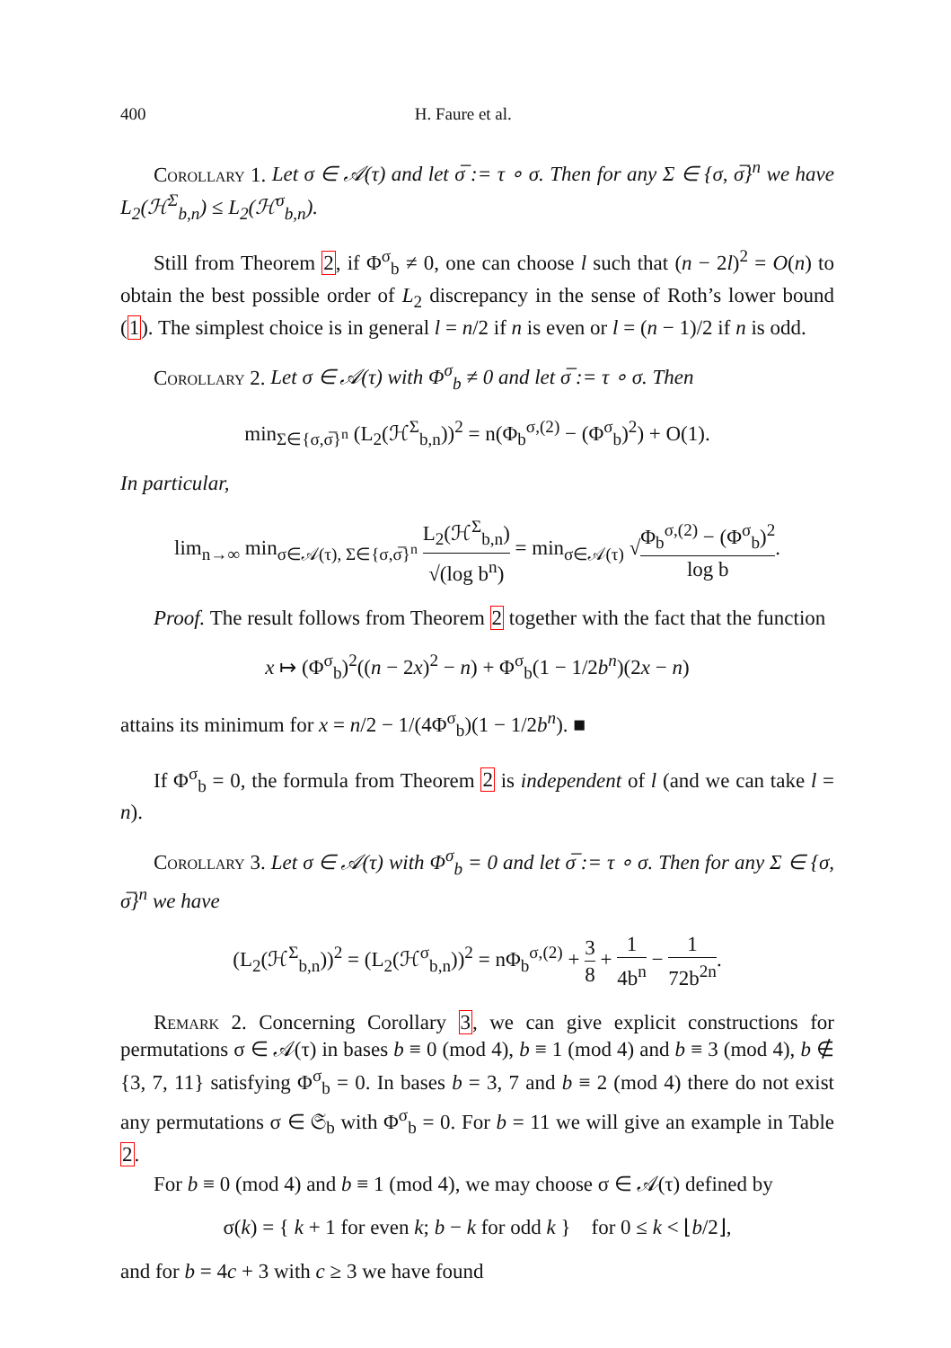400 H. Faure et al.
Corollary 1. Let σ ∈ 𝒜(τ) and let σ̅ := τ ∘ σ. Then for any Σ ∈ {σ, σ̅}<sup>n</sup> we have L<sub>2</sub>(ℋ<sup>Σ</sup><sub>b,n</sub>) ≤ L<sub>2</sub>(ℋ<sup>σ</sup><sub>b,n</sub>).
Still from Theorem 2, if Φ<sup>σ</sup><sub>b</sub> ≠ 0, one can choose l such that (n − 2l)<sup>2</sup> = O(n) to obtain the best possible order of L<sub>2</sub> discrepancy in the sense of Roth’s lower bound (1). The simplest choice is in general l = n/2 if n is even or l = (n − 1)/2 if n is odd.
Corollary 2. Let σ ∈ 𝒜(τ) with Φ<sup>σ</sup><sub>b</sub> ≠ 0 and let σ̅ := τ ∘ σ. Then
min<sub>Σ∈{σ,σ̅}<sup>n</sup></sub> (L<sub>2</sub>(ℋ<sup>Σ</sup><sub>b,n</sub>))<sup>2</sup> = n(Φ<sub>b</sub><sup>σ,(2)</sup> − (Φ<sup>σ</sup><sub>b</sub>)<sup>2</sup>) + O(1).
In particular,
lim<sub>n→∞</sub> min<sub>σ∈𝒜(τ), Σ∈{σ,σ̅}<sup>n</sup></sub> L<sub>2</sub>(ℋ<sup>Σ</sup><sub>b,n</sub>) √(log b<sup>n</sup>) = min<sub>σ∈𝒜(τ)</sub> √Φ<sub>b</sub><sup>σ,(2)</sup> − (Φ<sup>σ</sup><sub>b</sub>)<sup>2</sup> log b.
Proof. The result follows from Theorem 2 together with the fact that the function
x ↦ (Φ<sup>σ</sup><sub>b</sub>)<sup>2</sup>((n − 2x)<sup>2</sup> − n) + Φ<sup>σ</sup><sub>b</sub>(1 − 1/2b<sup>n</sup>)(2x − n)
attains its minimum for x = n/2 − 1/(4Φ<sup>σ</sup><sub>b</sub>)(1 − 1/2b<sup>n</sup>). ■
If Φ<sup>σ</sup><sub>b</sub> = 0, the formula from Theorem 2 is independent of l (and we can take l = n).
Corollary 3. Let σ ∈ 𝒜(τ) with Φ<sup>σ</sup><sub>b</sub> = 0 and let σ̅ := τ ∘ σ. Then for any Σ ∈ {σ, σ̅}<sup>n</sup> we have
(L<sub>2</sub>(ℋ<sup>Σ</sup><sub>b,n</sub>))<sup>2</sup> = (L<sub>2</sub>(ℋ<sup>σ</sup><sub>b,n</sub>))<sup>2</sup> = nΦ<sub>b</sub><sup>σ,(2)</sup> + 3 8 + 1 4b<sup>n</sup> − 1 72b<sup>2n</sup>.
Remark 2. Concerning Corollary 3, we can give explicit constructions for permutations σ ∈ 𝒜(τ) in bases b ≡ 0 (mod 4), b ≡ 1 (mod 4) and b ≡ 3 (mod 4), b ∉ {3, 7, 11} satisfying Φ<sup>σ</sup><sub>b</sub> = 0. In bases b = 3, 7 and b ≡ 2 (mod 4) there do not exist any permutations σ ∈ 𝔖<sub>b</sub> with Φ<sup>σ</sup><sub>b</sub> = 0. For b = 11 we will give an example in Table 2.
For b ≡ 0 (mod 4) and b ≡ 1 (mod 4), we may choose σ ∈ 𝒜(τ) defined by
σ(k) = { k + 1 for even k; b − k for odd k } for 0 ≤ k < ⌊b/2⌋,
and for b = 4c + 3 with c ≥ 3 we have found